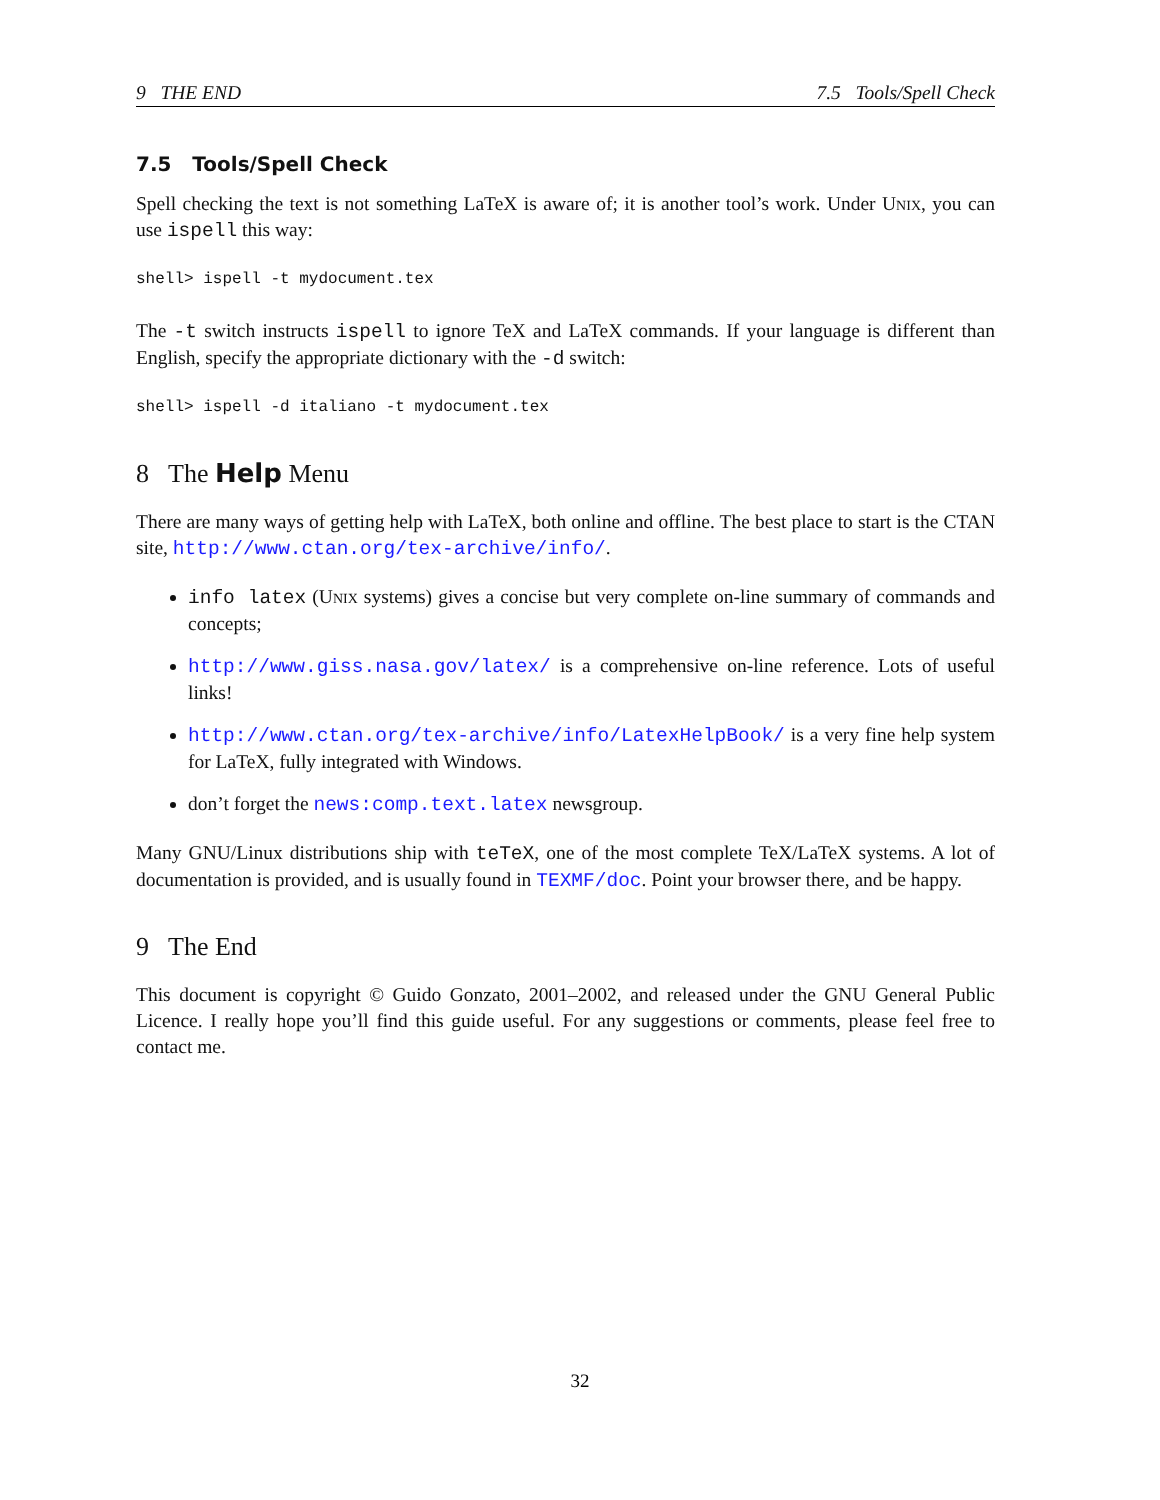9 THE END 7.5 Tools/Spell Check
7.5 Tools/Spell Check
Spell checking the text is not something LaTeX is aware of; it is another tool’s work. Under Unix, you can use ispell this way:
shell> ispell -t mydocument.tex
The -t switch instructs ispell to ignore TeX and LaTeX commands. If your language is different than English, specify the appropriate dictionary with the -d switch:
shell> ispell -d italiano -t mydocument.tex
8 The Help Menu
There are many ways of getting help with LaTeX, both online and offline. The best place to start is the CTAN site, http://www.ctan.org/tex-archive/info/.
info latex (Unix systems) gives a concise but very complete on-line summary of commands and concepts;
http://www.giss.nasa.gov/latex/ is a comprehensive on-line reference. Lots of useful links!
http://www.ctan.org/tex-archive/info/LatexHelpBook/ is a very fine help system for LaTeX, fully integrated with Windows.
don’t forget the news:comp.text.latex newsgroup.
Many GNU/Linux distributions ship with teTeX, one of the most complete TeX/LaTeX systems. A lot of documentation is provided, and is usually found in TEXMF/doc. Point your browser there, and be happy.
9 The End
This document is copyright © Guido Gonzato, 2001–2002, and released under the GNU General Public Licence. I really hope you’ll find this guide useful. For any suggestions or comments, please feel free to contact me.
32